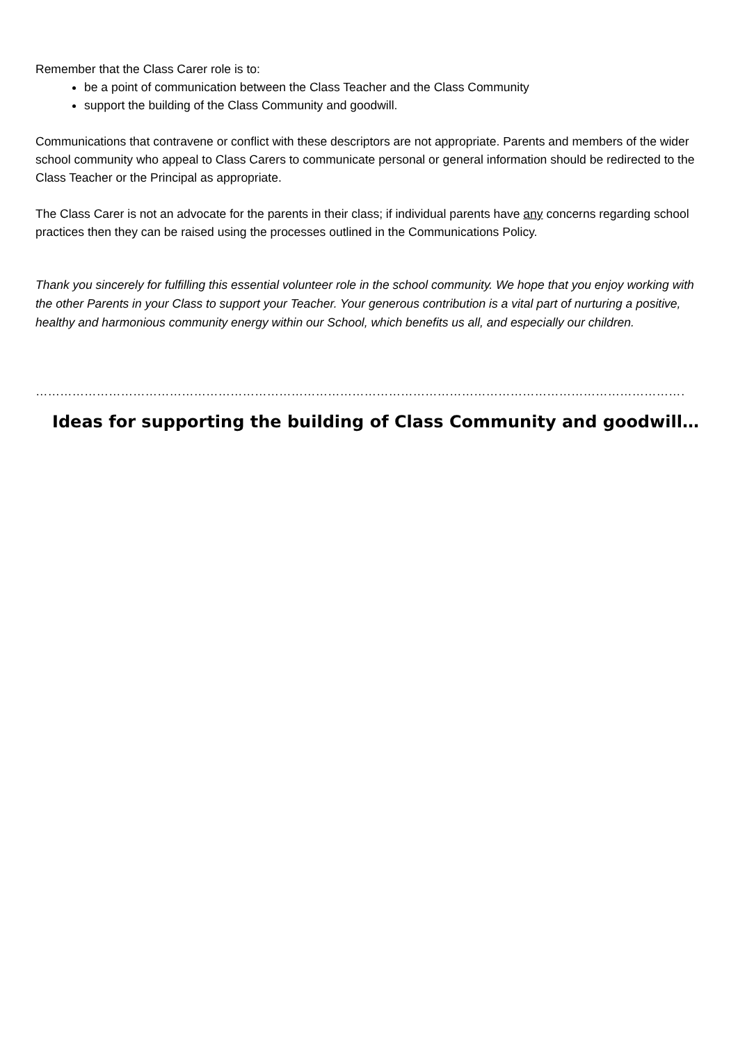Remember that the Class Carer role is to:
be a point of communication between the Class Teacher and the Class Community
support the building of the Class Community and goodwill.
Communications that contravene or conflict with these descriptors are not appropriate. Parents and members of the wider school community who appeal to Class Carers to communicate personal or general information should be redirected to the Class Teacher or the Principal as appropriate.
The Class Carer is not an advocate for the parents in their class; if individual parents have any concerns regarding school practices then they can be raised using the processes outlined in the Communications Policy.
Thank you sincerely for fulfilling this essential volunteer role in the school community. We hope that you enjoy working with the other Parents in your Class to support your Teacher. Your generous contribution is a vital part of nurturing a positive, healthy and harmonious community energy within our School, which benefits us all, and especially our children.
……………………………………………………………………………………………………………………………………………………………………………………………
Ideas for supporting the building of Class Community and goodwill…